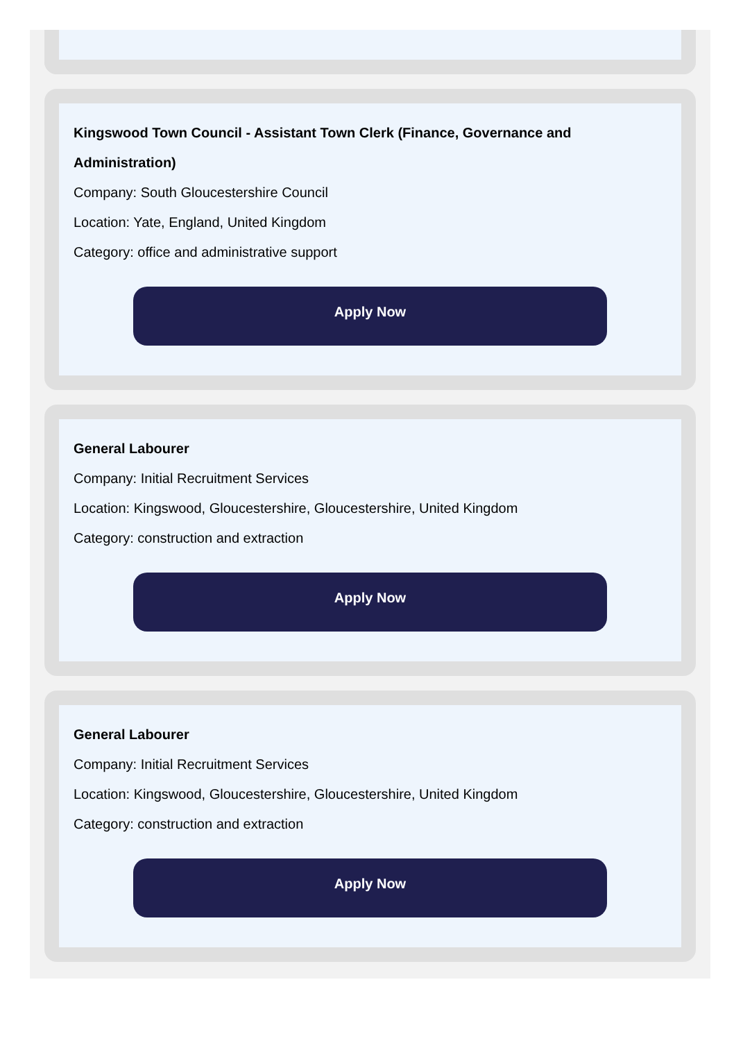Kingswood Town Council - Assistant Town Clerk (Finance, Governance and Administration)
Company: South Gloucestershire Council
Location: Yate, England, United Kingdom
Category: office and administrative support
Apply Now
General Labourer
Company: Initial Recruitment Services
Location: Kingswood, Gloucestershire, Gloucestershire, United Kingdom
Category: construction and extraction
Apply Now
General Labourer
Company: Initial Recruitment Services
Location: Kingswood, Gloucestershire, Gloucestershire, United Kingdom
Category: construction and extraction
Apply Now